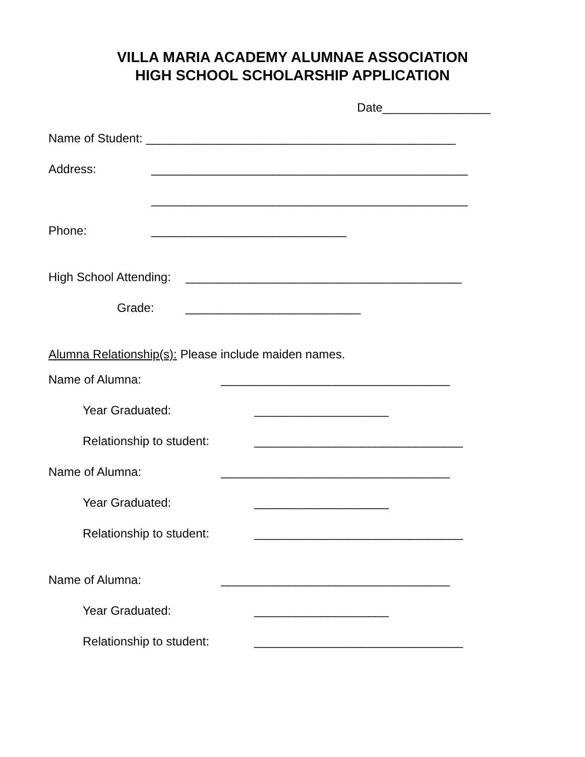VILLA MARIA ACADEMY ALUMNAE ASSOCIATION
HIGH SCHOOL SCHOLARSHIP APPLICATION
Date________________
Name of Student: ______________________________________________
Address: _______________________________________________
_______________________________________________
Phone: _____________________________
High School Attending: _________________________________________
Grade: __________________________
Alumna Relationship(s): Please include maiden names.
Name of Alumna: __________________________________
Year Graduated: ____________________
Relationship to student: _______________________________
Name of Alumna: __________________________________
Year Graduated: ____________________
Relationship to student: _______________________________
Name of Alumna: __________________________________
Year Graduated: ____________________
Relationship to student: _______________________________